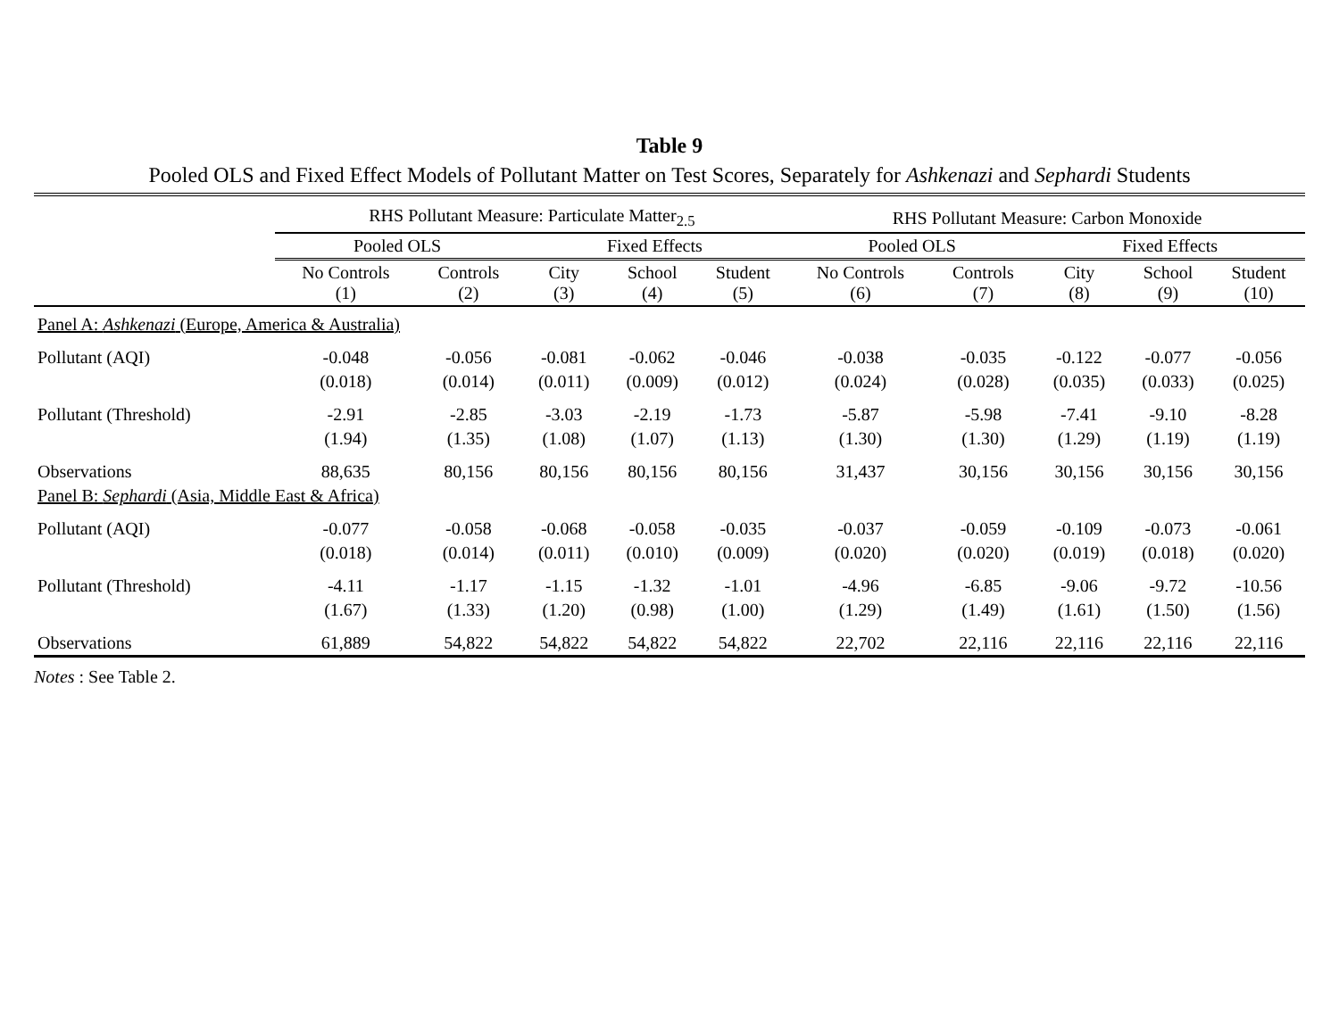Table 9
Pooled OLS and Fixed Effect Models of Pollutant Matter on Test Scores, Separately for Ashkenazi and Sephardi Students
| | RHS Pollutant Measure: Particulate Matter<sub>2.5</sub> | | | | | RHS Pollutant Measure: Carbon Monoxide | | | | |
| --- | --- | --- | --- | --- | --- | --- | --- | --- | --- | --- |
| | Pooled OLS | | Fixed Effects | | | Pooled OLS | | Fixed Effects | | |
| | No Controls (1) | Controls (2) | City (3) | School (4) | Student (5) | No Controls (6) | Controls (7) | City (8) | School (9) | Student (10) |
| Panel A: Ashkenazi (Europe, America & Australia) | | | | | | | | | | |
| Pollutant (AQI) | -0.048 | -0.056 | -0.081 | -0.062 | -0.046 | -0.038 | -0.035 | -0.122 | -0.077 | -0.056 |
| | (0.018) | (0.014) | (0.011) | (0.009) | (0.012) | (0.024) | (0.028) | (0.035) | (0.033) | (0.025) |
| Pollutant (Threshold) | -2.91 | -2.85 | -3.03 | -2.19 | -1.73 | -5.87 | -5.98 | -7.41 | -9.10 | -8.28 |
| | (1.94) | (1.35) | (1.08) | (1.07) | (1.13) | (1.30) | (1.30) | (1.29) | (1.19) | (1.19) |
| Observations | 88,635 | 80,156 | 80,156 | 80,156 | 80,156 | 31,437 | 30,156 | 30,156 | 30,156 | 30,156 |
| Panel B: Sephardi (Asia, Middle East & Africa) | | | | | | | | | | |
| Pollutant (AQI) | -0.077 | -0.058 | -0.068 | -0.058 | -0.035 | -0.037 | -0.059 | -0.109 | -0.073 | -0.061 |
| | (0.018) | (0.014) | (0.011) | (0.010) | (0.009) | (0.020) | (0.020) | (0.019) | (0.018) | (0.020) |
| Pollutant (Threshold) | -4.11 | -1.17 | -1.15 | -1.32 | -1.01 | -4.96 | -6.85 | -9.06 | -9.72 | -10.56 |
| | (1.67) | (1.33) | (1.20) | (0.98) | (1.00) | (1.29) | (1.49) | (1.61) | (1.50) | (1.56) |
| Observations | 61,889 | 54,822 | 54,822 | 54,822 | 54,822 | 22,702 | 22,116 | 22,116 | 22,116 | 22,116 |
Notes : See Table 2.